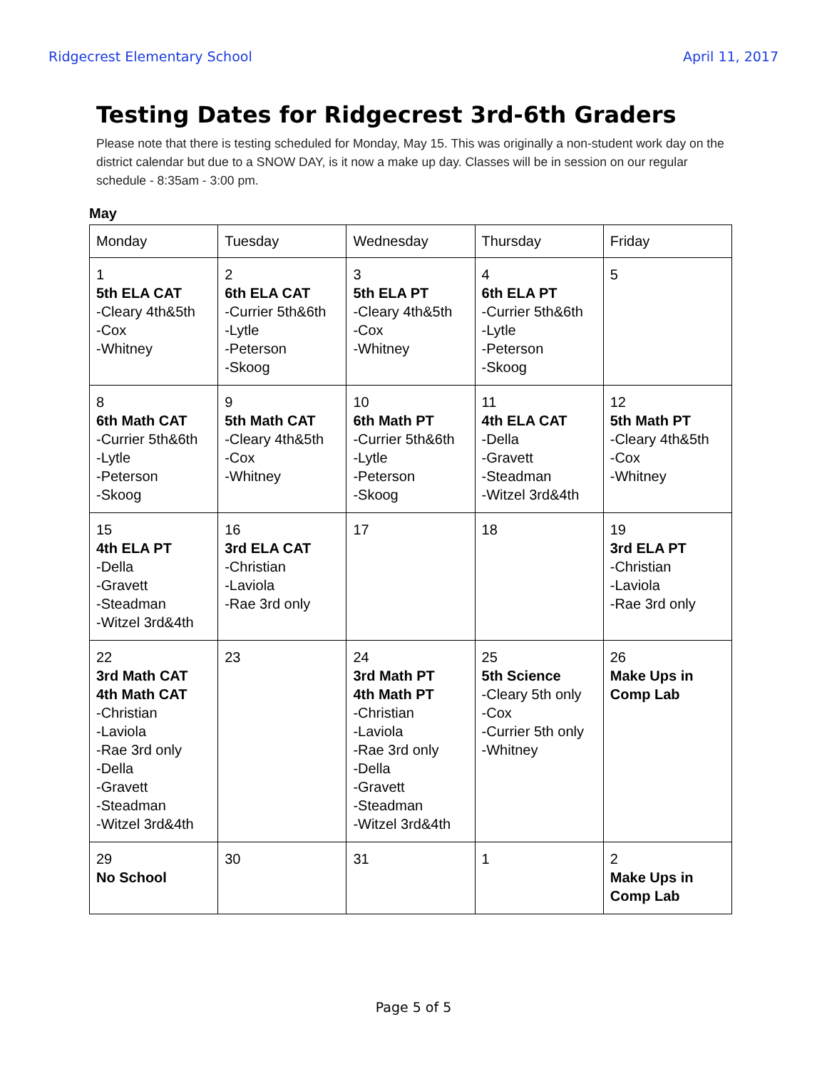Ridgecrest Elementary School April 11, 2017
Testing Dates for Ridgecrest 3rd-6th Graders
Please note that there is testing scheduled for Monday, May 15. This was originally a non-student work day on the district calendar but due to a SNOW DAY, is it now a make up day. Classes will be in session on our regular schedule - 8:35am - 3:00 pm.
May
| Monday | Tuesday | Wednesday | Thursday | Friday |
| --- | --- | --- | --- | --- |
| 1 5th ELA CAT -Cleary 4th&5th -Cox -Whitney | 2 6th ELA CAT -Currier 5th&6th -Lytle -Peterson -Skoog | 3 5th ELA PT -Cleary 4th&5th -Cox -Whitney | 4 6th ELA PT -Currier 5th&6th -Lytle -Peterson -Skoog | 5 |
| 8 6th Math CAT -Currier 5th&6th -Lytle -Peterson -Skoog | 9 5th Math CAT -Cleary 4th&5th -Cox -Whitney | 10 6th Math PT -Currier 5th&6th -Lytle -Peterson -Skoog | 11 4th ELA CAT -Della -Gravett -Steadman -Witzel 3rd&4th | 12 5th Math PT -Cleary 4th&5th -Cox -Whitney |
| 15 4th ELA PT -Della -Gravett -Steadman -Witzel 3rd&4th | 16 3rd ELA CAT -Christian -Laviola -Rae 3rd only | 17 | 18 | 19 3rd ELA PT -Christian -Laviola -Rae 3rd only |
| 22 3rd Math CAT 4th Math CAT -Christian -Laviola -Rae 3rd only -Della -Gravett -Steadman -Witzel 3rd&4th | 23 | 24 3rd Math PT 4th Math PT -Christian -Laviola -Rae 3rd only -Della -Gravett -Steadman -Witzel 3rd&4th | 25 5th Science -Cleary 5th only -Cox -Currier 5th only -Whitney | 26 Make Ups in Comp Lab |
| 29 No School | 30 | 31 | 1 | 2 Make Ups in Comp Lab |
Page 5 of 5